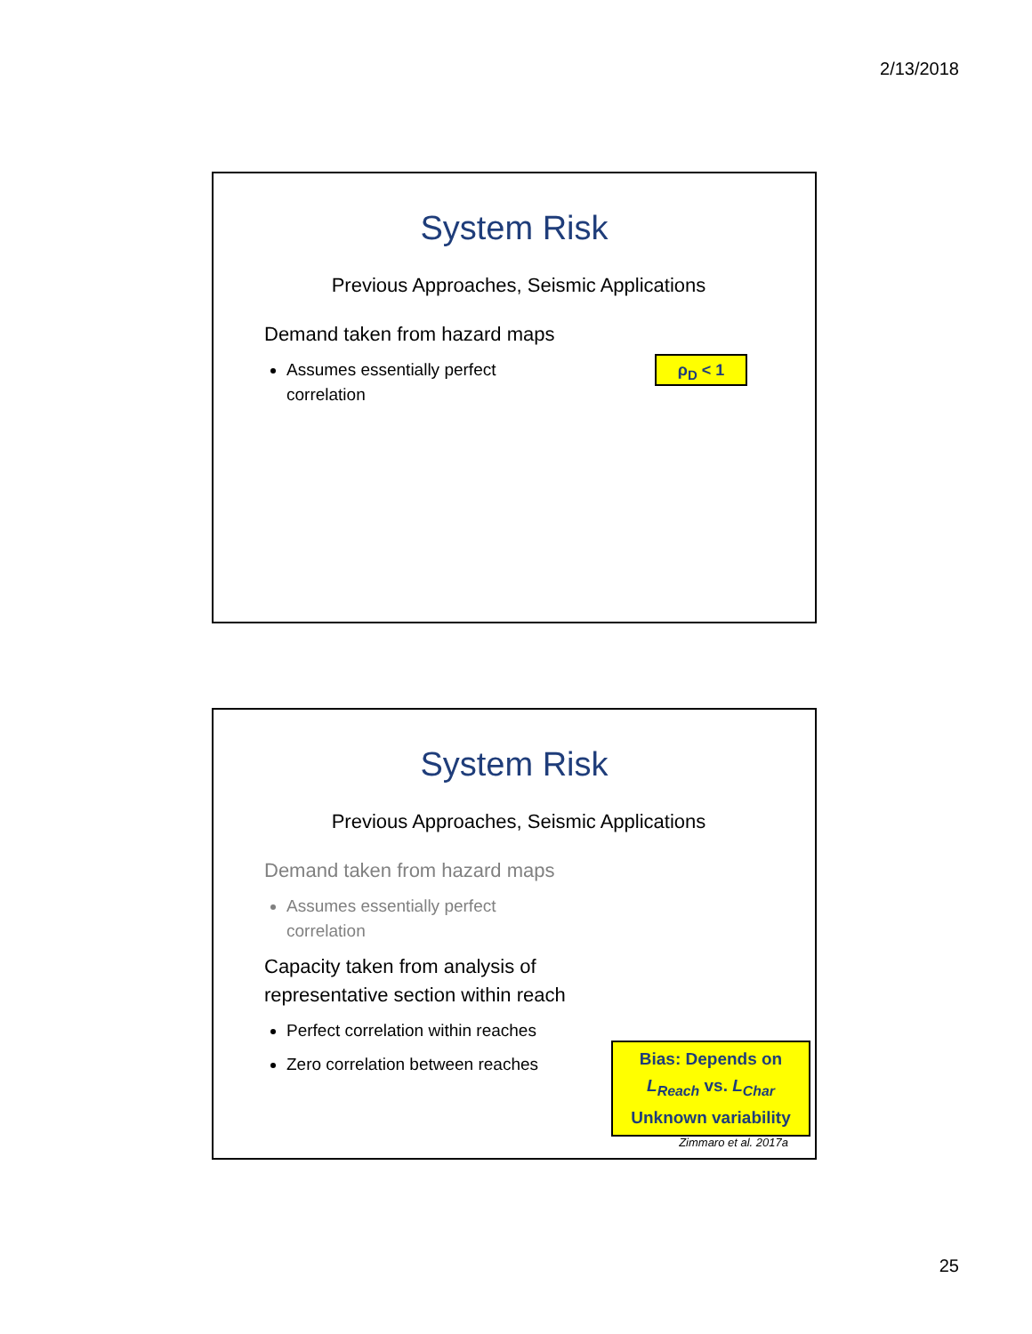2/13/2018
System Risk
Previous Approaches, Seismic Applications
Demand taken from hazard maps
Assumes essentially perfect correlation
ρ<sub>D</sub> < 1
System Risk
Previous Approaches, Seismic Applications
Demand taken from hazard maps
Assumes essentially perfect correlation
Capacity taken from analysis of representative section within reach
Perfect correlation within reaches
Zero correlation between reaches
Bias: Depends on
L<sub>Reach</sub> vs. L<sub>Char</sub>
Unknown variability
Zimmaro et al. 2017a
25